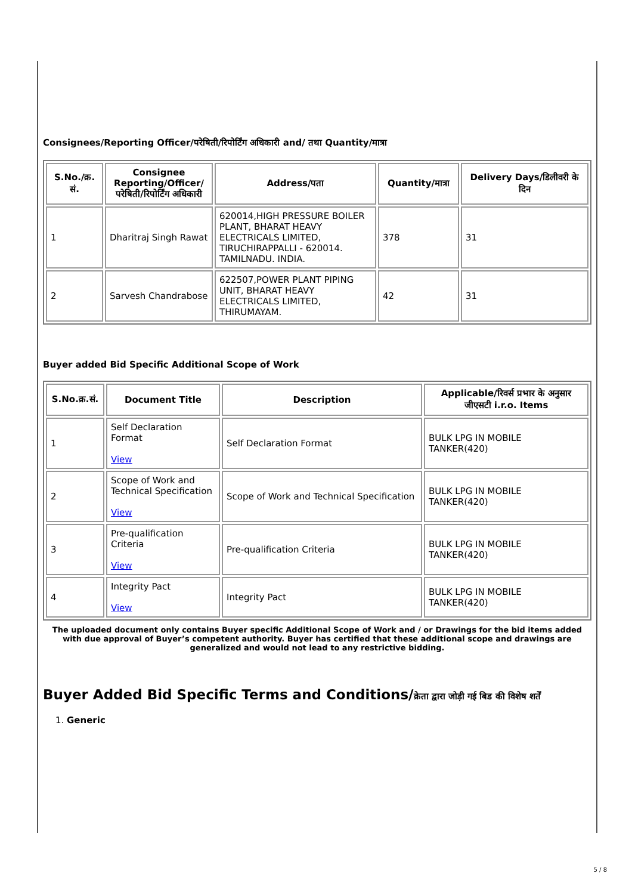Consignees/Reporting Officer/परेषिती/रिपोर्टिंग अधिकारी and/ तथा Quantity/मात्रा
| S.No./क्र. सं. | Consignee Reporting/Officer/ परेषिती/रिपोर्टिंग अधिकारी | Address/पता | Quantity/मात्रा | Delivery Days/डिलीवरी के दिन |
| --- | --- | --- | --- | --- |
| 1 | Dharitraj Singh Rawat | 620014,HIGH PRESSURE BOILER PLANT, BHARAT HEAVY ELECTRICALS LIMITED, TIRUCHIRAPPALLI - 620014. TAMILNADU. INDIA. | 378 | 31 |
| 2 | Sarvesh Chandrabose | 622507,POWER PLANT PIPING UNIT, BHARAT HEAVY ELECTRICALS LIMITED, THIRUMAYAM. | 42 | 31 |
Buyer added Bid Specific Additional Scope of Work
| S.No.क्र.सं. | Document Title | Description | Applicable/रिवर्स प्रभार के अनुसार जीएसटी i.r.o. Items |
| --- | --- | --- | --- |
| 1 | Self Declaration Format View | Self Declaration Format | BULK LPG IN MOBILE TANKER(420) |
| 2 | Scope of Work and Technical Specification View | Scope of Work and Technical Specification | BULK LPG IN MOBILE TANKER(420) |
| 3 | Pre-qualification Criteria View | Pre-qualification Criteria | BULK LPG IN MOBILE TANKER(420) |
| 4 | Integrity Pact View | Integrity Pact | BULK LPG IN MOBILE TANKER(420) |
The uploaded document only contains Buyer specific Additional Scope of Work and / or Drawings for the bid items added with due approval of Buyer’s competent authority. Buyer has certified that these additional scope and drawings are generalized and would not lead to any restrictive bidding.
Buyer Added Bid Specific Terms and Conditions/क्रेता द्वारा जोड़ी गई बिड की विशेष शर्तें
1. Generic
5 / 8